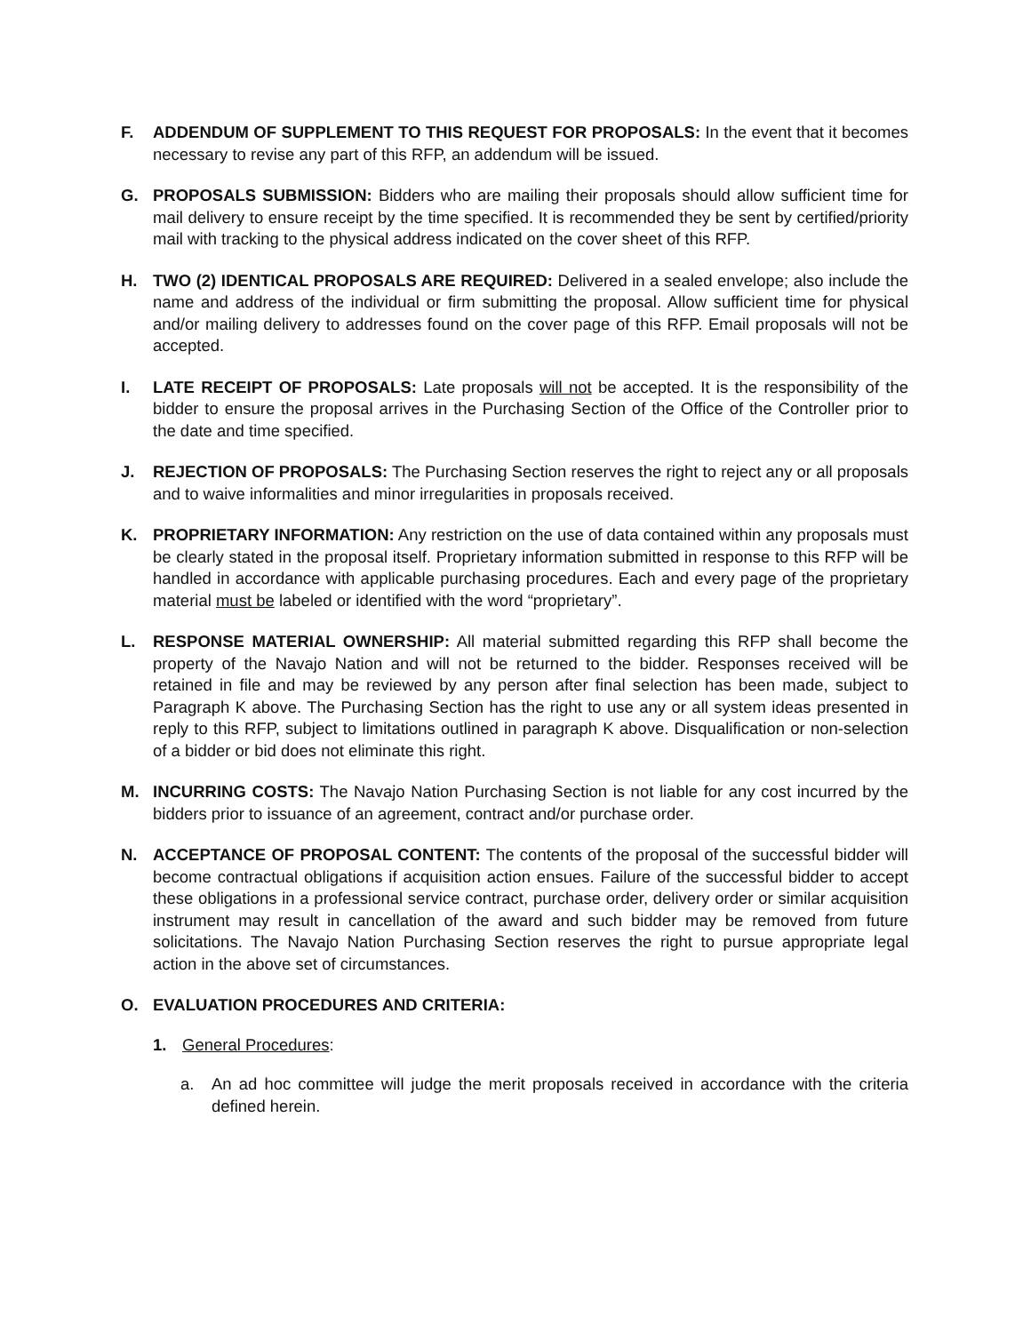F. ADDENDUM OF SUPPLEMENT TO THIS REQUEST FOR PROPOSALS: In the event that it becomes necessary to revise any part of this RFP, an addendum will be issued.
G. PROPOSALS SUBMISSION: Bidders who are mailing their proposals should allow sufficient time for mail delivery to ensure receipt by the time specified. It is recommended they be sent by certified/priority mail with tracking to the physical address indicated on the cover sheet of this RFP.
H. TWO (2) IDENTICAL PROPOSALS ARE REQUIRED: Delivered in a sealed envelope; also include the name and address of the individual or firm submitting the proposal. Allow sufficient time for physical and/or mailing delivery to addresses found on the cover page of this RFP. Email proposals will not be accepted.
I. LATE RECEIPT OF PROPOSALS: Late proposals will not be accepted. It is the responsibility of the bidder to ensure the proposal arrives in the Purchasing Section of the Office of the Controller prior to the date and time specified.
J. REJECTION OF PROPOSALS: The Purchasing Section reserves the right to reject any or all proposals and to waive informalities and minor irregularities in proposals received.
K. PROPRIETARY INFORMATION: Any restriction on the use of data contained within any proposals must be clearly stated in the proposal itself. Proprietary information submitted in response to this RFP will be handled in accordance with applicable purchasing procedures. Each and every page of the proprietary material must be labeled or identified with the word “proprietary”.
L. RESPONSE MATERIAL OWNERSHIP: All material submitted regarding this RFP shall become the property of the Navajo Nation and will not be returned to the bidder. Responses received will be retained in file and may be reviewed by any person after final selection has been made, subject to Paragraph K above. The Purchasing Section has the right to use any or all system ideas presented in reply to this RFP, subject to limitations outlined in paragraph K above. Disqualification or non-selection of a bidder or bid does not eliminate this right.
M. INCURRING COSTS: The Navajo Nation Purchasing Section is not liable for any cost incurred by the bidders prior to issuance of an agreement, contract and/or purchase order.
N. ACCEPTANCE OF PROPOSAL CONTENT: The contents of the proposal of the successful bidder will become contractual obligations if acquisition action ensues. Failure of the successful bidder to accept these obligations in a professional service contract, purchase order, delivery order or similar acquisition instrument may result in cancellation of the award and such bidder may be removed from future solicitations. The Navajo Nation Purchasing Section reserves the right to pursue appropriate legal action in the above set of circumstances.
O. EVALUATION PROCEDURES AND CRITERIA:
1. General Procedures:
a. An ad hoc committee will judge the merit proposals received in accordance with the criteria defined herein.